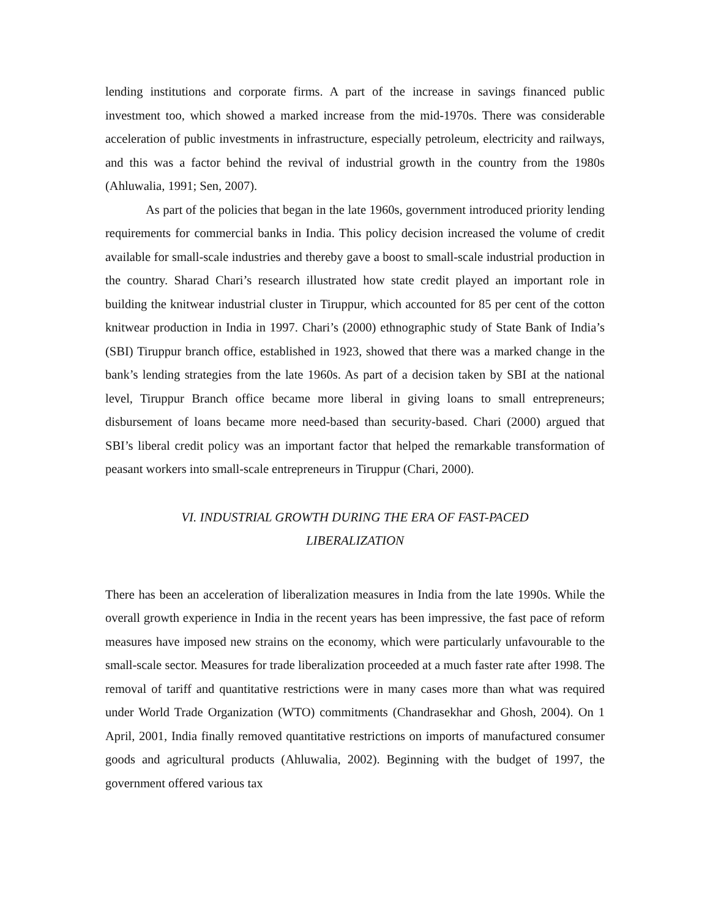lending institutions and corporate firms. A part of the increase in savings financed public investment too, which showed a marked increase from the mid-1970s. There was considerable acceleration of public investments in infrastructure, especially petroleum, electricity and railways, and this was a factor behind the revival of industrial growth in the country from the 1980s (Ahluwalia, 1991; Sen, 2007).
As part of the policies that began in the late 1960s, government introduced priority lending requirements for commercial banks in India. This policy decision increased the volume of credit available for small-scale industries and thereby gave a boost to small-scale industrial production in the country. Sharad Chari’s research illustrated how state credit played an important role in building the knitwear industrial cluster in Tiruppur, which accounted for 85 per cent of the cotton knitwear production in India in 1997. Chari’s (2000) ethnographic study of State Bank of India’s (SBI) Tiruppur branch office, established in 1923, showed that there was a marked change in the bank’s lending strategies from the late 1960s. As part of a decision taken by SBI at the national level, Tiruppur Branch office became more liberal in giving loans to small entrepreneurs; disbursement of loans became more need-based than security-based. Chari (2000) argued that SBI’s liberal credit policy was an important factor that helped the remarkable transformation of peasant workers into small-scale entrepreneurs in Tiruppur (Chari, 2000).
VI. INDUSTRIAL GROWTH DURING THE ERA OF FAST-PACED
LIBERALIZATION
There has been an acceleration of liberalization measures in India from the late 1990s. While the overall growth experience in India in the recent years has been impressive, the fast pace of reform measures have imposed new strains on the economy, which were particularly unfavourable to the small-scale sector. Measures for trade liberalization proceeded at a much faster rate after 1998. The removal of tariff and quantitative restrictions were in many cases more than what was required under World Trade Organization (WTO) commitments (Chandrasekhar and Ghosh, 2004). On 1 April, 2001, India finally removed quantitative restrictions on imports of manufactured consumer goods and agricultural products (Ahluwalia, 2002). Beginning with the budget of 1997, the government offered various tax